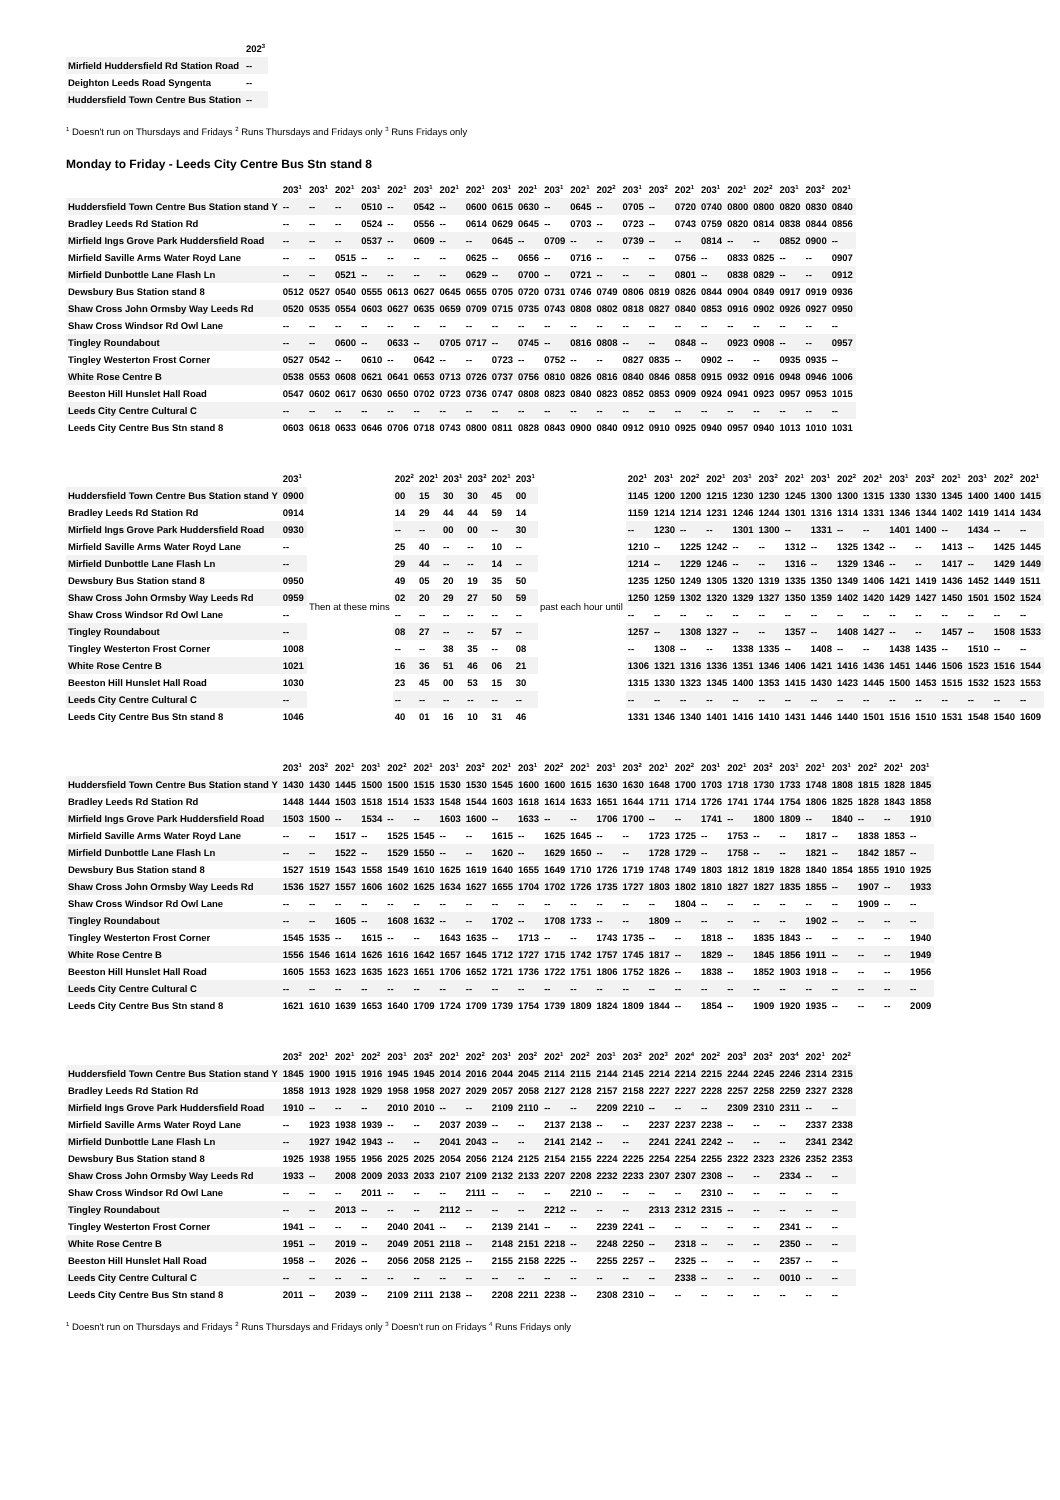| | 202<sup>3</sup> |
| --- | --- |
| Mirfield Huddersfield Rd Station Road | -- |
| Deighton Leeds Road Syngenta | -- |
| Huddersfield Town Centre Bus Station | -- |
<sup>1</sup> Doesn't run on Thursdays and Fridays <sup>2</sup> Runs Thursdays and Fridays only <sup>3</sup> Runs Fridays only
Monday to Friday - Leeds City Centre Bus Stn stand 8
| | 203<sup>1</sup> | 203<sup>1</sup> | 202<sup>1</sup> | 203<sup>1</sup> | 202<sup>1</sup> | 203<sup>1</sup> | 202<sup>1</sup> | 202<sup>1</sup> | 203<sup>1</sup> | 202<sup>1</sup> | 203<sup>1</sup> | 202<sup>1</sup> | 202<sup>2</sup> | 203<sup>1</sup> | 203<sup>2</sup> | 202<sup>1</sup> | 203<sup>1</sup> | 202<sup>1</sup> | 202<sup>2</sup> | 203<sup>1</sup> | 203<sup>2</sup> | 202<sup>1</sup> |
| --- | --- | --- | --- | --- | --- | --- | --- | --- | --- | --- | --- | --- | --- | --- | --- | --- | --- | --- | --- | --- | --- | --- |
| Huddersfield Town Centre Bus Station stand Y | -- | -- | -- | 0510 | -- | 0542 | -- | 0600 | 0615 | 0630 | -- | 0645 | -- | 0705 | -- | 0720 | 0740 | 0800 | 0800 | 0820 | 0830 | 0840 |
| Bradley Leeds Rd Station Rd | -- | -- | -- | 0524 | -- | 0556 | -- | 0614 | 0629 | 0645 | -- | 0703 | -- | 0723 | -- | 0743 | 0759 | 0820 | 0814 | 0838 | 0844 | 0856 |
| Mirfield Ings Grove Park Huddersfield Road | -- | -- | -- | 0537 | -- | 0609 | -- | -- | 0645 | -- | 0709 | -- | -- | 0739 | -- | -- | 0814 | -- | -- | 0852 | 0900 | -- |
| Mirfield Saville Arms Water Royd Lane | -- | -- | 0515 | -- | -- | -- | -- | 0625 | -- | 0656 | -- | 0716 | -- | -- | -- | 0756 | -- | 0833 | 0825 | -- | -- | 0907 |
| Mirfield Dunbottle Lane Flash Ln | -- | -- | 0521 | -- | -- | -- | -- | 0629 | -- | 0700 | -- | 0721 | -- | -- | -- | 0801 | -- | 0838 | 0829 | -- | -- | 0912 |
| Dewsbury Bus Station stand 8 | 0512 | 0527 | 0540 | 0555 | 0613 | 0627 | 0645 | 0655 | 0705 | 0720 | 0731 | 0746 | 0749 | 0806 | 0819 | 0826 | 0844 | 0904 | 0849 | 0917 | 0919 | 0936 |
| Shaw Cross John Ormsby Way Leeds Rd | 0520 | 0535 | 0554 | 0603 | 0627 | 0635 | 0659 | 0709 | 0715 | 0735 | 0743 | 0808 | 0802 | 0818 | 0827 | 0840 | 0853 | 0916 | 0902 | 0926 | 0927 | 0950 |
| Shaw Cross Windsor Rd Owl Lane | -- | -- | -- | -- | -- | -- | -- | -- | -- | -- | -- | -- | -- | -- | -- | -- | -- | -- | -- | -- | -- | -- |
| Tingley Roundabout | -- | -- | 0600 | -- | 0633 | -- | 0705 | 0717 | -- | 0745 | -- | 0816 | 0808 | -- | -- | 0848 | -- | 0923 | 0908 | -- | -- | 0957 |
| Tingley Westerton Frost Corner | 0527 | 0542 | -- | 0610 | -- | 0642 | -- | -- | 0723 | -- | 0752 | -- | -- | 0827 | 0835 | -- | 0902 | -- | -- | 0935 | 0935 | -- |
| White Rose Centre B | 0538 | 0553 | 0608 | 0621 | 0641 | 0653 | 0713 | 0726 | 0737 | 0756 | 0810 | 0826 | 0816 | 0840 | 0846 | 0858 | 0915 | 0932 | 0916 | 0948 | 0946 | 1006 |
| Beeston Hill Hunslet Hall Road | 0547 | 0602 | 0617 | 0630 | 0650 | 0702 | 0723 | 0736 | 0747 | 0808 | 0823 | 0840 | 0823 | 0852 | 0853 | 0909 | 0924 | 0941 | 0923 | 0957 | 0953 | 1015 |
| Leeds City Centre Cultural C | -- | -- | -- | -- | -- | -- | -- | -- | -- | -- | -- | -- | -- | -- | -- | -- | -- | -- | -- | -- | -- | -- |
| Leeds City Centre Bus Stn stand 8 | 0603 | 0618 | 0633 | 0646 | 0706 | 0718 | 0743 | 0800 | 0811 | 0828 | 0843 | 0900 | 0840 | 0912 | 0910 | 0925 | 0940 | 0957 | 0940 | 1013 | 1010 | 1031 |
| | 203<sup>1</sup> | | 202<sup>2</sup> | 202<sup>1</sup> | 203<sup>1</sup> | 203<sup>2</sup> | 202<sup>1</sup> | 203<sup>1</sup> | | 202<sup>1</sup> | 203<sup>1</sup> | 202<sup>2</sup> | 202<sup>1</sup> | 203<sup>1</sup> | 203<sup>2</sup> | 202<sup>1</sup> | 203<sup>1</sup> | 202<sup>2</sup> | 202<sup>1</sup> | 203<sup>1</sup> | 203<sup>2</sup> | 202<sup>1</sup> | 203<sup>1</sup> | 202<sup>2</sup> | 202<sup>1</sup> |
| --- | --- | --- | --- | --- | --- | --- | --- | --- | --- | --- | --- | --- | --- | --- | --- | --- | --- | --- | --- | --- | --- | --- | --- | --- | --- |
| Huddersfield Town Centre Bus Station stand Y | 0900 | Then at these mins | 00 | 15 | 30 | 30 | 45 | 00 | past each hour until | 1145 | 1200 | 1200 | 1215 | 1230 | 1230 | 1245 | 1300 | 1300 | 1315 | 1330 | 1330 | 1345 | 1400 | 1400 | 1415 |
| Bradley Leeds Rd Station Rd | 0914 | | 14 | 29 | 44 | 44 | 59 | 14 | | 1159 | 1214 | 1214 | 1231 | 1246 | 1244 | 1301 | 1316 | 1314 | 1331 | 1346 | 1344 | 1402 | 1419 | 1414 | 1434 |
| Mirfield Ings Grove Park Huddersfield Road | 0930 | | -- | -- | 00 | 00 | -- | 30 | | -- | 1230 | -- | -- | 1301 | 1300 | -- | 1331 | -- | -- | 1401 | 1400 | -- | 1434 | -- | -- |
| Mirfield Saville Arms Water Royd Lane | -- | | 25 | 40 | -- | -- | 10 | -- | | 1210 | -- | 1225 | 1242 | -- | -- | 1312 | -- | 1325 | 1342 | -- | -- | 1413 | -- | 1425 | 1445 |
| Mirfield Dunbottle Lane Flash Ln | -- | | 29 | 44 | -- | -- | 14 | -- | | 1214 | -- | 1229 | 1246 | -- | -- | 1316 | -- | 1329 | 1346 | -- | -- | 1417 | -- | 1429 | 1449 |
| Dewsbury Bus Station stand 8 | 0950 | | 49 | 05 | 20 | 19 | 35 | 50 | | 1235 | 1250 | 1249 | 1305 | 1320 | 1319 | 1335 | 1350 | 1349 | 1406 | 1421 | 1419 | 1436 | 1452 | 1449 | 1511 |
| Shaw Cross John Ormsby Way Leeds Rd | 0959 | | 02 | 20 | 29 | 27 | 50 | 59 | | 1250 | 1259 | 1302 | 1320 | 1329 | 1327 | 1350 | 1359 | 1402 | 1420 | 1429 | 1427 | 1450 | 1501 | 1502 | 1524 |
| Shaw Cross Windsor Rd Owl Lane | -- | | -- | -- | -- | -- | -- | -- | | -- | -- | -- | -- | -- | -- | -- | -- | -- | -- | -- | -- | -- | -- | -- | -- |
| Tingley Roundabout | -- | | 08 | 27 | -- | -- | 57 | -- | | 1257 | -- | 1308 | 1327 | -- | -- | 1357 | -- | 1408 | 1427 | -- | -- | 1457 | -- | 1508 | 1533 |
| Tingley Westerton Frost Corner | 1008 | | -- | -- | 38 | 35 | -- | 08 | | -- | 1308 | -- | -- | 1338 | 1335 | -- | 1408 | -- | -- | 1438 | 1435 | -- | 1510 | -- | -- |
| White Rose Centre B | 1021 | | 16 | 36 | 51 | 46 | 06 | 21 | | 1306 | 1321 | 1316 | 1336 | 1351 | 1346 | 1406 | 1421 | 1416 | 1436 | 1451 | 1446 | 1506 | 1523 | 1516 | 1544 |
| Beeston Hill Hunslet Hall Road | 1030 | | 23 | 45 | 00 | 53 | 15 | 30 | | 1315 | 1330 | 1323 | 1345 | 1400 | 1353 | 1415 | 1430 | 1423 | 1445 | 1500 | 1453 | 1515 | 1532 | 1523 | 1553 |
| Leeds City Centre Cultural C | -- | | -- | -- | -- | -- | -- | -- | | -- | -- | -- | -- | -- | -- | -- | -- | -- | -- | -- | -- | -- | -- | -- | -- |
| Leeds City Centre Bus Stn stand 8 | 1046 | | 40 | 01 | 16 | 10 | 31 | 46 | | 1331 | 1346 | 1340 | 1401 | 1416 | 1410 | 1431 | 1446 | 1440 | 1501 | 1516 | 1510 | 1531 | 1548 | 1540 | 1609 |
| | 203<sup>1</sup> | 203<sup>2</sup> | 202<sup>1</sup> | 203<sup>1</sup> | 202<sup>2</sup> | 202<sup>1</sup> | 203<sup>1</sup> | 203<sup>2</sup> | 202<sup>1</sup> | 203<sup>1</sup> | 202<sup>2</sup> | 202<sup>1</sup> | 203<sup>1</sup> | 203<sup>2</sup> | 202<sup>1</sup> | 202<sup>2</sup> | 203<sup>1</sup> | 202<sup>1</sup> | 203<sup>2</sup> | 203<sup>1</sup> | 202<sup>1</sup> | 203<sup>1</sup> | 202<sup>2</sup> | 202<sup>1</sup> | 203<sup>1</sup> |
| --- | --- | --- | --- | --- | --- | --- | --- | --- | --- | --- | --- | --- | --- | --- | --- | --- | --- | --- | --- | --- | --- | --- | --- | --- | --- |
| Huddersfield Town Centre Bus Station stand Y | 1430 | 1430 | 1445 | 1500 | 1500 | 1515 | 1530 | 1530 | 1545 | 1600 | 1600 | 1615 | 1630 | 1630 | 1648 | 1700 | 1703 | 1718 | 1730 | 1733 | 1748 | 1808 | 1815 | 1828 | 1845 |
| Bradley Leeds Rd Station Rd | 1448 | 1444 | 1503 | 1518 | 1514 | 1533 | 1548 | 1544 | 1603 | 1618 | 1614 | 1633 | 1651 | 1644 | 1711 | 1714 | 1726 | 1741 | 1744 | 1754 | 1806 | 1825 | 1828 | 1843 | 1858 |
| Mirfield Ings Grove Park Huddersfield Road | 1503 | 1500 | -- | 1534 | -- | -- | 1603 | 1600 | -- | 1633 | -- | -- | 1706 | 1700 | -- | -- | 1741 | -- | 1800 | 1809 | -- | 1840 | -- | -- | 1910 |
| Mirfield Saville Arms Water Royd Lane | -- | -- | 1517 | -- | 1525 | 1545 | -- | -- | 1615 | -- | 1625 | 1645 | -- | -- | 1723 | 1725 | -- | 1753 | -- | -- | 1817 | -- | 1838 | 1853 | -- |
| Mirfield Dunbottle Lane Flash Ln | -- | -- | 1522 | -- | 1529 | 1550 | -- | -- | 1620 | -- | 1629 | 1650 | -- | -- | 1728 | 1729 | -- | 1758 | -- | -- | 1821 | -- | 1842 | 1857 | -- |
| Dewsbury Bus Station stand 8 | 1527 | 1519 | 1543 | 1558 | 1549 | 1610 | 1625 | 1619 | 1640 | 1655 | 1649 | 1710 | 1726 | 1719 | 1748 | 1749 | 1803 | 1812 | 1819 | 1828 | 1840 | 1854 | 1855 | 1910 | 1925 |
| Shaw Cross John Ormsby Way Leeds Rd | 1536 | 1527 | 1557 | 1606 | 1602 | 1625 | 1634 | 1627 | 1655 | 1704 | 1702 | 1726 | 1735 | 1727 | 1803 | 1802 | 1810 | 1827 | 1827 | 1835 | 1855 | -- | 1907 | -- | 1933 |
| Shaw Cross Windsor Rd Owl Lane | -- | -- | -- | -- | -- | -- | -- | -- | -- | -- | -- | -- | -- | -- | -- | 1804 | -- | -- | -- | -- | -- | -- | 1909 | -- | -- |
| Tingley Roundabout | -- | -- | 1605 | -- | 1608 | 1632 | -- | -- | 1702 | -- | 1708 | 1733 | -- | -- | 1809 | -- | -- | -- | -- | -- | 1902 | -- | -- | -- | -- |
| Tingley Westerton Frost Corner | 1545 | 1535 | -- | 1615 | -- | -- | 1643 | 1635 | -- | 1713 | -- | -- | 1743 | 1735 | -- | -- | 1818 | -- | 1835 | 1843 | -- | -- | -- | -- | 1940 |
| White Rose Centre B | 1556 | 1546 | 1614 | 1626 | 1616 | 1642 | 1657 | 1645 | 1712 | 1727 | 1715 | 1742 | 1757 | 1745 | 1817 | -- | 1829 | -- | 1845 | 1856 | 1911 | -- | -- | -- | 1949 |
| Beeston Hill Hunslet Hall Road | 1605 | 1553 | 1623 | 1635 | 1623 | 1651 | 1706 | 1652 | 1721 | 1736 | 1722 | 1751 | 1806 | 1752 | 1826 | -- | 1838 | -- | 1852 | 1903 | 1918 | -- | -- | -- | 1956 |
| Leeds City Centre Cultural C | -- | -- | -- | -- | -- | -- | -- | -- | -- | -- | -- | -- | -- | -- | -- | -- | -- | -- | -- | -- | -- | -- | -- | -- | -- |
| Leeds City Centre Bus Stn stand 8 | 1621 | 1610 | 1639 | 1653 | 1640 | 1709 | 1724 | 1709 | 1739 | 1754 | 1739 | 1809 | 1824 | 1809 | 1844 | -- | 1854 | -- | 1909 | 1920 | 1935 | -- | -- | -- | 2009 |
| | 203<sup>2</sup> | 202<sup>1</sup> | 202<sup>1</sup> | 202<sup>2</sup> | 203<sup>1</sup> | 203<sup>2</sup> | 202<sup>1</sup> | 202<sup>2</sup> | 203<sup>1</sup> | 203<sup>2</sup> | 202<sup>1</sup> | 202<sup>2</sup> | 203<sup>1</sup> | 203<sup>2</sup> | 202<sup>3</sup> | 202<sup>4</sup> | 202<sup>2</sup> | 203<sup>3</sup> | 203<sup>2</sup> | 203<sup>4</sup> | 202<sup>1</sup> | 202<sup>2</sup> |
| --- | --- | --- | --- | --- | --- | --- | --- | --- | --- | --- | --- | --- | --- | --- | --- | --- | --- | --- | --- | --- | --- | --- |
| Huddersfield Town Centre Bus Station stand Y | 1845 | 1900 | 1915 | 1916 | 1945 | 1945 | 2014 | 2016 | 2044 | 2045 | 2114 | 2115 | 2144 | 2145 | 2214 | 2214 | 2215 | 2244 | 2245 | 2246 | 2314 | 2315 |
| Bradley Leeds Rd Station Rd | 1858 | 1913 | 1928 | 1929 | 1958 | 1958 | 2027 | 2029 | 2057 | 2058 | 2127 | 2128 | 2157 | 2158 | 2227 | 2227 | 2228 | 2257 | 2258 | 2259 | 2327 | 2328 |
| Mirfield Ings Grove Park Huddersfield Road | 1910 | -- | -- | -- | 2010 | 2010 | -- | -- | 2109 | 2110 | -- | -- | 2209 | 2210 | -- | -- | -- | 2309 | 2310 | 2311 | -- | -- |
| Mirfield Saville Arms Water Royd Lane | -- | 1923 | 1938 | 1939 | -- | -- | 2037 | 2039 | -- | -- | 2137 | 2138 | -- | -- | 2237 | 2237 | 2238 | -- | -- | -- | 2337 | 2338 |
| Mirfield Dunbottle Lane Flash Ln | -- | 1927 | 1942 | 1943 | -- | -- | 2041 | 2043 | -- | -- | 2141 | 2142 | -- | -- | 2241 | 2241 | 2242 | -- | -- | -- | 2341 | 2342 |
| Dewsbury Bus Station stand 8 | 1925 | 1938 | 1955 | 1956 | 2025 | 2025 | 2054 | 2056 | 2124 | 2125 | 2154 | 2155 | 2224 | 2225 | 2254 | 2254 | 2255 | 2322 | 2323 | 2326 | 2352 | 2353 |
| Shaw Cross John Ormsby Way Leeds Rd | 1933 | -- | 2008 | 2009 | 2033 | 2033 | 2107 | 2109 | 2132 | 2133 | 2207 | 2208 | 2232 | 2233 | 2307 | 2307 | 2308 | -- | -- | 2334 | -- | -- |
| Shaw Cross Windsor Rd Owl Lane | -- | -- | -- | 2011 | -- | -- | -- | 2111 | -- | -- | -- | 2210 | -- | -- | -- | -- | 2310 | -- | -- | -- | -- | -- |
| Tingley Roundabout | -- | -- | 2013 | -- | -- | -- | 2112 | -- | -- | -- | 2212 | -- | -- | -- | 2313 | 2312 | 2315 | -- | -- | -- | -- | -- |
| Tingley Westerton Frost Corner | 1941 | -- | -- | -- | 2040 | 2041 | -- | -- | 2139 | 2141 | -- | -- | 2239 | 2241 | -- | -- | -- | -- | -- | 2341 | -- | -- |
| White Rose Centre B | 1951 | -- | 2019 | -- | 2049 | 2051 | 2118 | -- | 2148 | 2151 | 2218 | -- | 2248 | 2250 | -- | 2318 | -- | -- | -- | 2350 | -- | -- |
| Beeston Hill Hunslet Hall Road | 1958 | -- | 2026 | -- | 2056 | 2058 | 2125 | -- | 2155 | 2158 | 2225 | -- | 2255 | 2257 | -- | 2325 | -- | -- | -- | 2357 | -- | -- |
| Leeds City Centre Cultural C | -- | -- | -- | -- | -- | -- | -- | -- | -- | -- | -- | -- | -- | -- | -- | 2338 | -- | -- | -- | 0010 | -- | -- |
| Leeds City Centre Bus Stn stand 8 | 2011 | -- | 2039 | -- | 2109 | 2111 | 2138 | -- | 2208 | 2211 | 2238 | -- | 2308 | 2310 | -- | -- | -- | -- | -- | -- | -- | -- |
<sup>1</sup> Doesn't run on Thursdays and Fridays <sup>2</sup> Runs Thursdays and Fridays only <sup>3</sup> Doesn't run on Fridays <sup>4</sup> Runs Fridays only